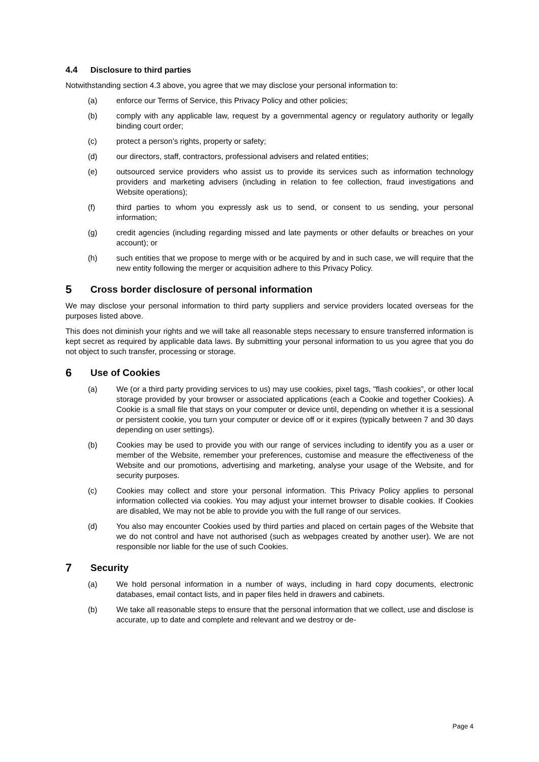4.4 Disclosure to third parties
Notwithstanding section 4.3 above, you agree that we may disclose your personal information to:
(a) enforce our Terms of Service, this Privacy Policy and other policies;
(b) comply with any applicable law, request by a governmental agency or regulatory authority or legally binding court order;
(c) protect a person’s rights, property or safety;
(d) our directors, staff, contractors, professional advisers and related entities;
(e) outsourced service providers who assist us to provide its services such as information technology providers and marketing advisers (including in relation to fee collection, fraud investigations and Website operations);
(f) third parties to whom you expressly ask us to send, or consent to us sending, your personal information;
(g) credit agencies (including regarding missed and late payments or other defaults or breaches on your account); or
(h) such entities that we propose to merge with or be acquired by and in such case, we will require that the new entity following the merger or acquisition adhere to this Privacy Policy.
5 Cross border disclosure of personal information
We may disclose your personal information to third party suppliers and service providers located overseas for the purposes listed above.
This does not diminish your rights and we will take all reasonable steps necessary to ensure transferred information is kept secret as required by applicable data laws. By submitting your personal information to us you agree that you do not object to such transfer, processing or storage.
6 Use of Cookies
(a) We (or a third party providing services to us) may use cookies, pixel tags, "flash cookies”, or other local storage provided by your browser or associated applications (each a Cookie and together Cookies). A Cookie is a small file that stays on your computer or device until, depending on whether it is a sessional or persistent cookie, you turn your computer or device off or it expires (typically between 7 and 30 days depending on user settings).
(b) Cookies may be used to provide you with our range of services including to identify you as a user or member of the Website, remember your preferences, customise and measure the effectiveness of the Website and our promotions, advertising and marketing, analyse your usage of the Website, and for security purposes.
(c) Cookies may collect and store your personal information. This Privacy Policy applies to personal information collected via cookies. You may adjust your internet browser to disable cookies. If Cookies are disabled, We may not be able to provide you with the full range of our services.
(d) You also may encounter Cookies used by third parties and placed on certain pages of the Website that we do not control and have not authorised (such as webpages created by another user). We are not responsible nor liable for the use of such Cookies.
7 Security
(a) We hold personal information in a number of ways, including in hard copy documents, electronic databases, email contact lists, and in paper files held in drawers and cabinets.
(b) We take all reasonable steps to ensure that the personal information that we collect, use and disclose is accurate, up to date and complete and relevant and we destroy or de-
Page 4